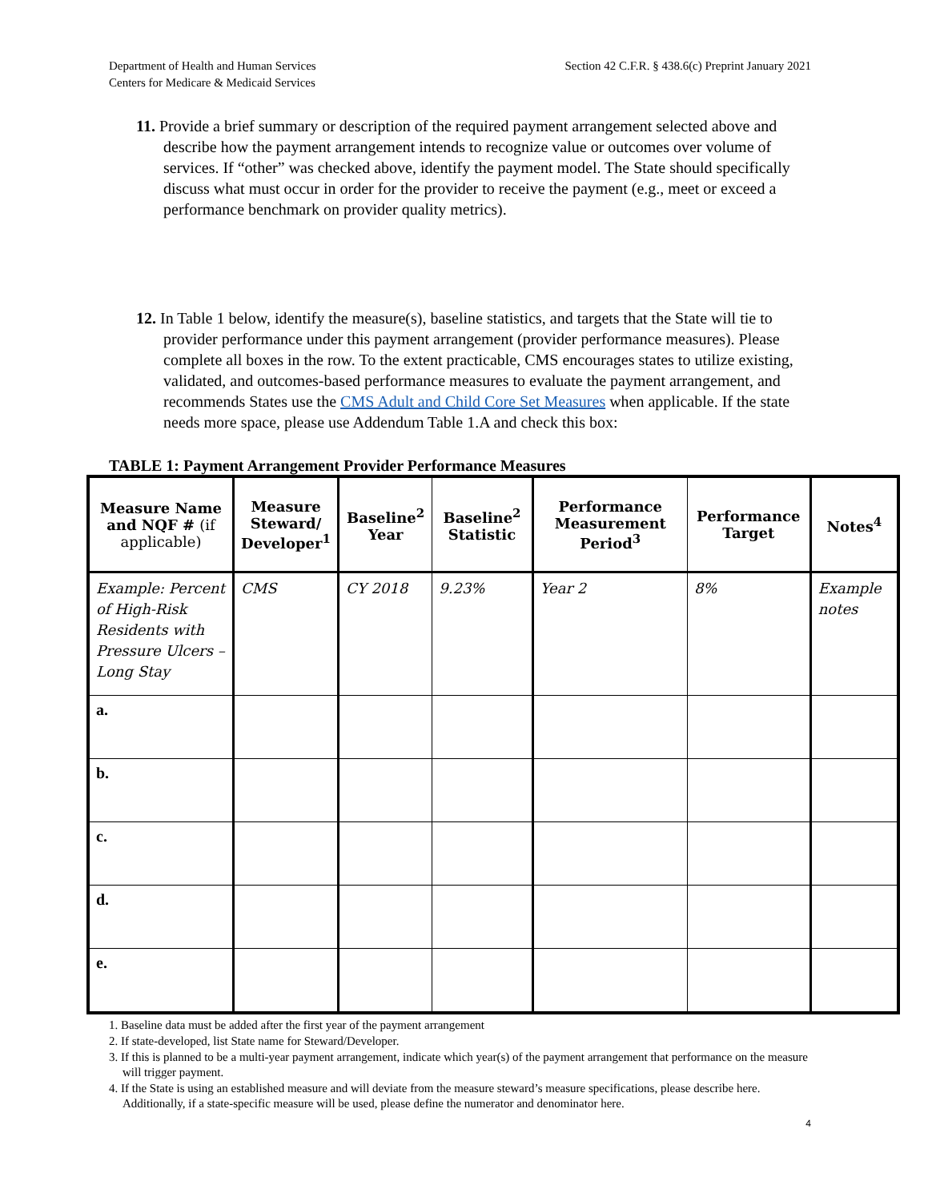Department of Health and Human Services
Centers for Medicare & Medicaid Services
Section 42 C.F.R. § 438.6(c) Preprint January 2021
11. Provide a brief summary or description of the required payment arrangement selected above and describe how the payment arrangement intends to recognize value or outcomes over volume of services. If “other” was checked above, identify the payment model. The State should specifically discuss what must occur in order for the provider to receive the payment (e.g., meet or exceed a performance benchmark on provider quality metrics).
12. In Table 1 below, identify the measure(s), baseline statistics, and targets that the State will tie to provider performance under this payment arrangement (provider performance measures). Please complete all boxes in the row. To the extent practicable, CMS encourages states to utilize existing, validated, and outcomes-based performance measures to evaluate the payment arrangement, and recommends States use the CMS Adult and Child Core Set Measures when applicable. If the state needs more space, please use Addendum Table 1.A and check this box:
TABLE 1: Payment Arrangement Provider Performance Measures
| Measure Name and NQF # (if applicable) | Measure Steward/ Developer<sup>1</sup> | Baseline<sup>2</sup> Year | Baseline<sup>2</sup> Statistic | Performance Measurement Period<sup>3</sup> | Performance Target | Notes<sup>4</sup> |
| --- | --- | --- | --- | --- | --- | --- |
| Example: Percent of High-Risk Residents with Pressure Ulcers – Long Stay | CMS | CY 2018 | 9.23% | Year 2 | 8% | Example notes |
| a. | | | | | | |
| b. | | | | | | |
| c. | | | | | | |
| d. | | | | | | |
| e. | | | | | | |
1. Baseline data must be added after the first year of the payment arrangement
2. If state-developed, list State name for Steward/Developer.
3. If this is planned to be a multi-year payment arrangement, indicate which year(s) of the payment arrangement that performance on the measure will trigger payment.
4. If the State is using an established measure and will deviate from the measure steward’s measure specifications, please describe here. Additionally, if a state-specific measure will be used, please define the numerator and denominator here.
4